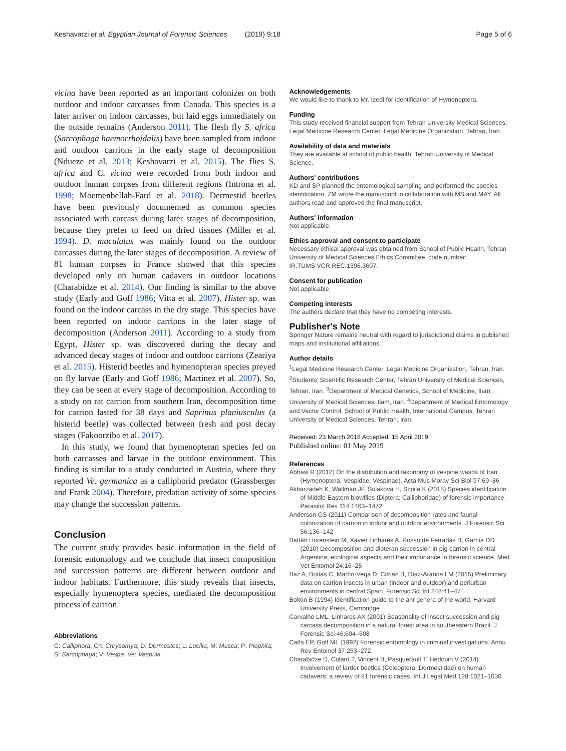Keshavarzi et al. Egyptian Journal of Forensic Sciences (2019) 9:18 Page 5 of 6
vicina have been reported as an important colonizer on both outdoor and indoor carcasses from Canada. This species is a later arriver on indoor carcasses, but laid eggs immediately on the outside remains (Anderson 2011). The flesh fly S. africa (Sarcophaga haemorrhoidalis) have been sampled from indoor and outdoor carrions in the early stage of decomposition (Ndueze et al. 2013; Keshavarzi et al. 2015). The flies S. africa and C. vicina were recorded from both indoor and outdoor human corpses from different regions (Introna et al. 1998; Moemenbellah-Fard et al. 2018). Dermestid beetles have been previously documented as common species associated with carcass during later stages of decomposition, because they prefer to feed on dried tissues (Miller et al. 1994). D. maculatus was mainly found on the outdoor carcasses during the later stages of decomposition. A review of 81 human corpses in France showed that this species developed only on human cadavers in outdoor locations (Charabidze et al. 2014). Our finding is similar to the above study (Early and Goff 1986; Vitta et al. 2007). Hister sp. was found on the indoor carcass in the dry stage. This species have been reported on indoor carrions in the later stage of decomposition (Anderson 2011). According to a study from Egypt, Hister sp. was discovered during the decay and advanced decay stages of indoor and outdoor carrions (Zeariya et al. 2015). Histerid beetles and hymenopteran species preyed on fly larvae (Early and Goff 1986; Martinez et al. 2007). So, they can be seen at every stage of decomposition. According to a study on rat carrion from southern Iran, decomposition time for carrion lasted for 38 days and Saprinus planiusculus (a histerid beetle) was collected between fresh and post decay stages (Fakoorziba et al. 2017).
In this study, we found that hymenopteran species fed on both carcasses and larvae in the outdoor environment. This finding is similar to a study conducted in Austria, where they reported Ve. germanica as a calliphorid predator (Grassberger and Frank 2004). Therefore, predation activity of some species may change the succession patterns.
Conclusion
The current study provides basic information in the field of forensic entomology and we conclude that insect composition and succession patterns are different between outdoor and indoor habitats. Furthermore, this study reveals that insects, especially hymenoptera species, mediated the decomposition process of carrion.
Abbreviations
C: Calliphora; Ch: Chrysomya; D: Dermestes; L: Lucilia; M: Musca; P: Piophila; S: Sarcophaga; V: Vespa; Ve: Vespula
Acknowledgements
We would like to thank to Mr. Izedi for identification of Hymenoptera.
Funding
This study received financial support from Tehran University Medical Sciences, Legal Medicine Research Center, Legal Medicine Organization, Tehran, Iran.
Availability of data and materials
They are available at school of public health, Tehran University of Medical Science.
Authors' contributions
KD and SP planned the entomological sampling and performed the species identification. ZM wrote the manuscript in collaboration with MS and MAY. All authors read and approved the final manuscript.
Authors' information
Not applicable.
Ethics approval and consent to participate
Necessary ethical approval was obtained from School of Public Health, Tehran University of Medical Sciences Ethics Committee, code number: IR.TUMS.VCR.REC.1396.3607.
Consent for publication
Not applicable.
Competing interests
The authors declare that they have no competing interests.
Publisher's Note
Springer Nature remains neutral with regard to jurisdictional claims in published maps and institutional affiliations.
Author details
<sup>1</sup> Legal Medicine Research Center, Legal Medicine Organization, Tehran, Iran. <sup>2</sup>Students' Scientific Research Center, Tehran University of Medical Sciences, Tehran, Iran. <sup>3</sup>Department of Medical Genetics, School of Medicine, Ilam University of Medical Sciences, Ilam, Iran. <sup>4</sup>Department of Medical Entomology and Vector Control, School of Public Health, International Campus, Tehran University of Medical Sciences, Tehran, Iran.
Received: 23 March 2018 Accepted: 15 April 2019
Published online: 01 May 2019
References
Abbasi R (2012) On the distribution and taxonomy of vespine wasps of Iran (Hymenoptera: Vespidae: Vespinae). Acta Mus Morav Sci Biol 97:69–86
Akbarzadeh K, Wallman JF, Sulakova H, Szpila K (2015) Species identification of Middle Eastern blowflies (Diptera: Calliphoridae) of forensic importance. Parasitol Res 114:1463–1472
Anderson GS (2011) Comparison of decomposition rates and faunal colonization of carrion in indoor and outdoor environments. J Forensic Sci 56:136–142
Battán Horenstein M, Xavier Linhares A, Rosso de Ferradas B, García DD (2010) Decomposition and dipteran succession in pig carrion in central Argentina: ecological aspects and their importance in forensic science. Med Vet Entomol 24:16–25
Baz A, Botías C, Martín-Vega D, Cifrián B, Díaz-Aranda LM (2015) Preliminary data on carrion insects in urban (indoor and outdoor) and periurban environments in central Spain. Forensic Sci Int 248:41–47
Bolton B (1994) Identification guide to the ant genera of the world. Harvard University Press, Cambridge
Carvalho LML, Linhares AX (2001) Seasonality of insect succession and pig carcass decomposition in a natural forest area in southeastern Brazil. J Forensic Sci 46:604–608
Catts EP, Goff ML (1992) Forensic entomology in criminal investigations. Annu Rev Entomol 37:253–272
Charabidze D, Colard T, Vincent B, Pasquerault T, Hedouin V (2014) Involvement of larder beetles (Coleoptera: Dermestidae) on human cadavers: a review of 81 forensic cases. Int J Legal Med 128:1021–1030